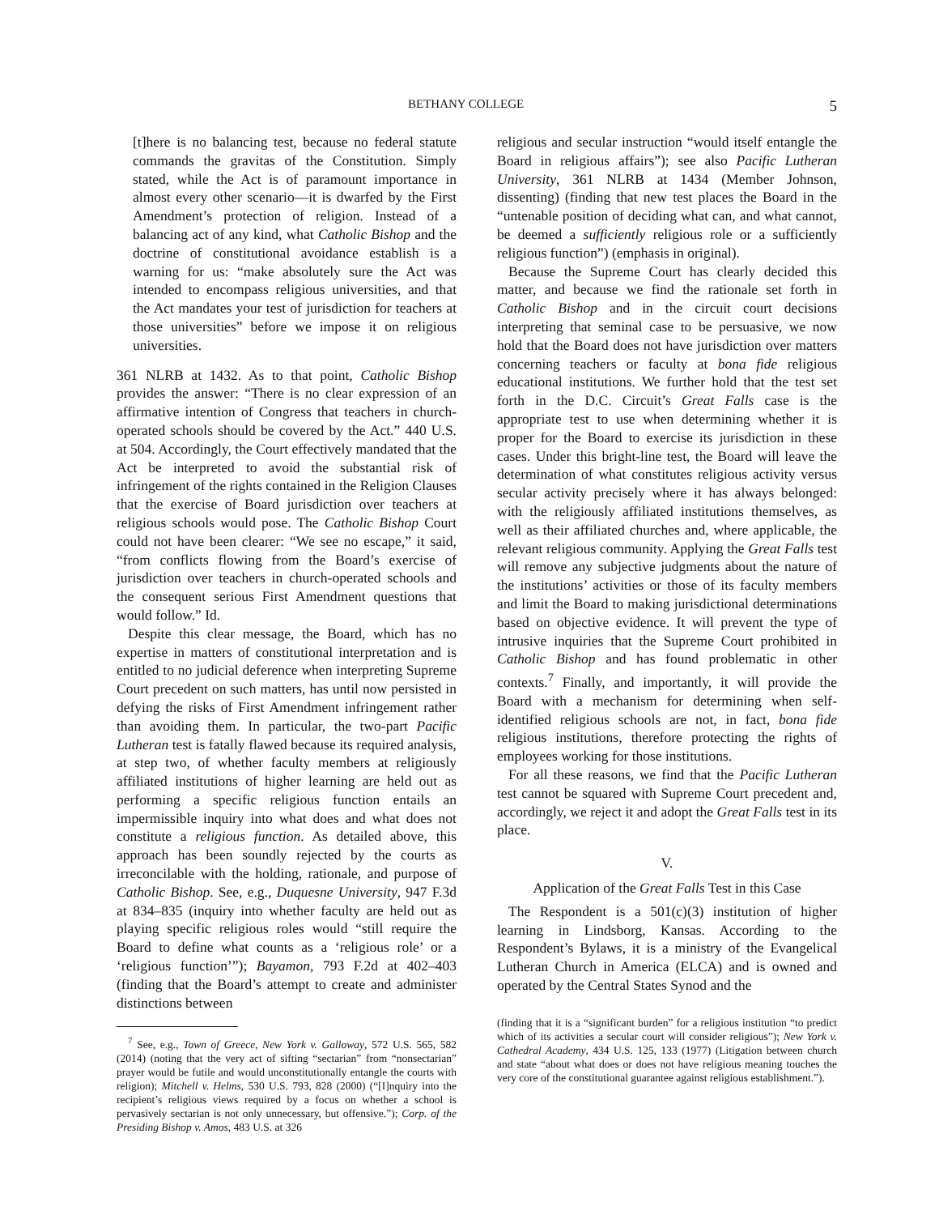BETHANY COLLEGE 5
[t]here is no balancing test, because no federal statute commands the gravitas of the Constitution. Simply stated, while the Act is of paramount importance in almost every other scenario—it is dwarfed by the First Amendment’s protection of religion. Instead of a balancing act of any kind, what Catholic Bishop and the doctrine of constitutional avoidance establish is a warning for us: “make absolutely sure the Act was intended to encompass religious universities, and that the Act mandates your test of jurisdiction for teachers at those universities” before we impose it on religious universities.
361 NLRB at 1432. As to that point, Catholic Bishop provides the answer: “There is no clear expression of an affirmative intention of Congress that teachers in church-operated schools should be covered by the Act.” 440 U.S. at 504. Accordingly, the Court effectively mandated that the Act be interpreted to avoid the substantial risk of infringement of the rights contained in the Religion Clauses that the exercise of Board jurisdiction over teachers at religious schools would pose. The Catholic Bishop Court could not have been clearer: “We see no escape,” it said, “from conflicts flowing from the Board’s exercise of jurisdiction over teachers in church-operated schools and the consequent serious First Amendment questions that would follow.” Id.
Despite this clear message, the Board, which has no expertise in matters of constitutional interpretation and is entitled to no judicial deference when interpreting Supreme Court precedent on such matters, has until now persisted in defying the risks of First Amendment infringement rather than avoiding them. In particular, the two-part Pacific Lutheran test is fatally flawed because its required analysis, at step two, of whether faculty members at religiously affiliated institutions of higher learning are held out as performing a specific religious function entails an impermissible inquiry into what does and what does not constitute a religious function. As detailed above, this approach has been soundly rejected by the courts as irreconcilable with the holding, rationale, and purpose of Catholic Bishop. See, e.g., Duquesne University, 947 F.3d at 834–835 (inquiry into whether faculty are held out as playing specific religious roles would “still require the Board to define what counts as a ‘religious role’ or a ‘religious function’”); Bayamon, 793 F.2d at 402–403 (finding that the Board’s attempt to create and administer distinctions between
<sup>7</sup> See, e.g., Town of Greece, New York v. Galloway, 572 U.S. 565, 582 (2014) (noting that the very act of sifting “sectarian” from “nonsectarian” prayer would be futile and would unconstitutionally entangle the courts with religion); Mitchell v. Helms, 530 U.S. 793, 828 (2000) (“[I]nquiry into the recipient’s religious views required by a focus on whether a school is pervasively sectarian is not only unnecessary, but offensive.”); Corp. of the Presiding Bishop v. Amos, 483 U.S. at 326
religious and secular instruction “would itself entangle the Board in religious affairs”); see also Pacific Lutheran University, 361 NLRB at 1434 (Member Johnson, dissenting) (finding that new test places the Board in the “untenable position of deciding what can, and what cannot, be deemed a sufficiently religious role or a sufficiently religious function”) (emphasis in original).
Because the Supreme Court has clearly decided this matter, and because we find the rationale set forth in Catholic Bishop and in the circuit court decisions interpreting that seminal case to be persuasive, we now hold that the Board does not have jurisdiction over matters concerning teachers or faculty at bona fide religious educational institutions. We further hold that the test set forth in the D.C. Circuit’s Great Falls case is the appropriate test to use when determining whether it is proper for the Board to exercise its jurisdiction in these cases. Under this bright-line test, the Board will leave the determination of what constitutes religious activity versus secular activity precisely where it has always belonged: with the religiously affiliated institutions themselves, as well as their affiliated churches and, where applicable, the relevant religious community. Applying the Great Falls test will remove any subjective judgments about the nature of the institutions’ activities or those of its faculty members and limit the Board to making jurisdictional determinations based on objective evidence. It will prevent the type of intrusive inquiries that the Supreme Court prohibited in Catholic Bishop and has found problematic in other contexts.<sup>7</sup> Finally, and importantly, it will provide the Board with a mechanism for determining when self-identified religious schools are not, in fact, bona fide religious institutions, therefore protecting the rights of employees working for those institutions.
For all these reasons, we find that the Pacific Lutheran test cannot be squared with Supreme Court precedent and, accordingly, we reject it and adopt the Great Falls test in its place.
V.
Application of the Great Falls Test in this Case
The Respondent is a 501(c)(3) institution of higher learning in Lindsborg, Kansas. According to the Respondent’s Bylaws, it is a ministry of the Evangelical Lutheran Church in America (ELCA) and is owned and operated by the Central States Synod and the
(finding that it is a “significant burden” for a religious institution “to predict which of its activities a secular court will consider religious”); New York v. Cathedral Academy, 434 U.S. 125, 133 (1977) (Litigation between church and state “about what does or does not have religious meaning touches the very core of the constitutional guarantee against religious establishment.”).